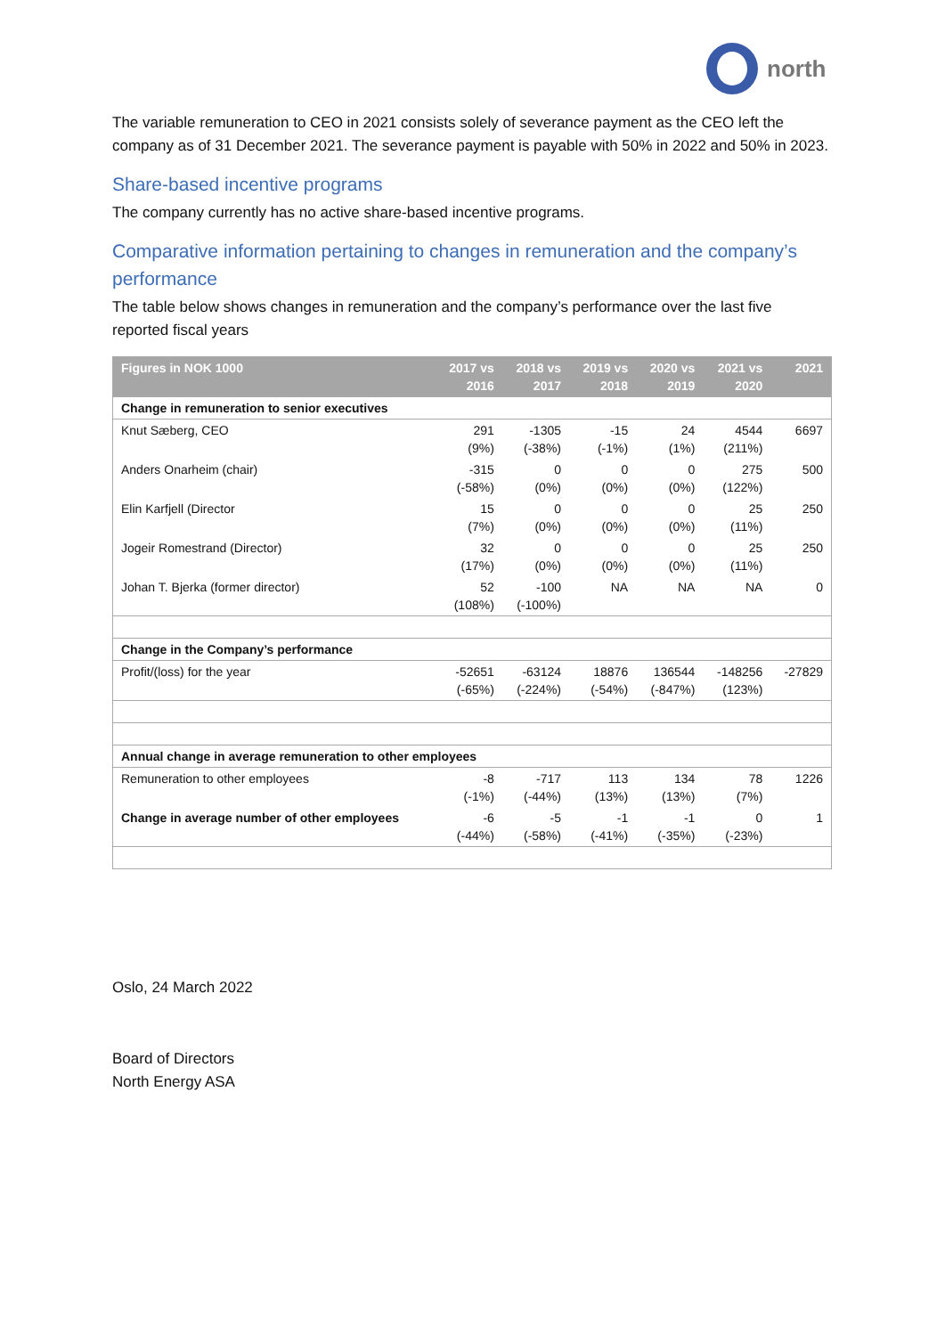north
The variable remuneration to CEO in 2021 consists solely of severance payment as the CEO left the company as of 31 December 2021. The severance payment is payable with 50% in 2022 and 50% in 2023.
Share-based incentive programs
The company currently has no active share-based incentive programs.
Comparative information pertaining to changes in remuneration and the company’s performance
The table below shows changes in remuneration and the company’s performance over the last five reported fiscal years
| Figures in NOK 1000 | 2017 vs 2016 | 2018 vs 2017 | 2019 vs 2018 | 2020 vs 2019 | 2021 vs 2020 | 2021 |
| --- | --- | --- | --- | --- | --- | --- |
| Change in remuneration to senior executives | | | | | | |
| Knut Sæberg, CEO | 291 (9%) | -1305 (-38%) | -15 (-1%) | 24 (1%) | 4544 (211%) | 6697 |
| Anders Onarheim (chair) | -315 (-58%) | 0 (0%) | 0 (0%) | 0 (0%) | 275 (122%) | 500 |
| Elin Karfjell (Director | 15 (7%) | 0 (0%) | 0 (0%) | 0 (0%) | 25 (11%) | 250 |
| Jogeir Romestrand (Director) | 32 (17%) | 0 (0%) | 0 (0%) | 0 (0%) | 25 (11%) | 250 |
| Johan T. Bjerka (former director) | 52 (108%) | -100 (-100%) | NA | NA | NA | 0 |
| Change in the Company’s performance | | | | | | |
| Profit/(loss) for the year | -52651 (-65%) | -63124 (-224%) | 18876 (-54%) | 136544 (-847%) | -148256 (123%) | -27829 |
| Annual change in average remuneration to other employees | | | | | | |
| Remuneration to other employees | -8 (-1%) | -717 (-44%) | 113 (13%) | 134 (13%) | 78 (7%) | 1226 |
| Change in average number of other employees | -6 (-44%) | -5 (-58%) | -1 (-41%) | -1 (-35%) | 0 (-23%) | 1 |
Oslo, 24 March 2022
Board of Directors
North Energy ASA